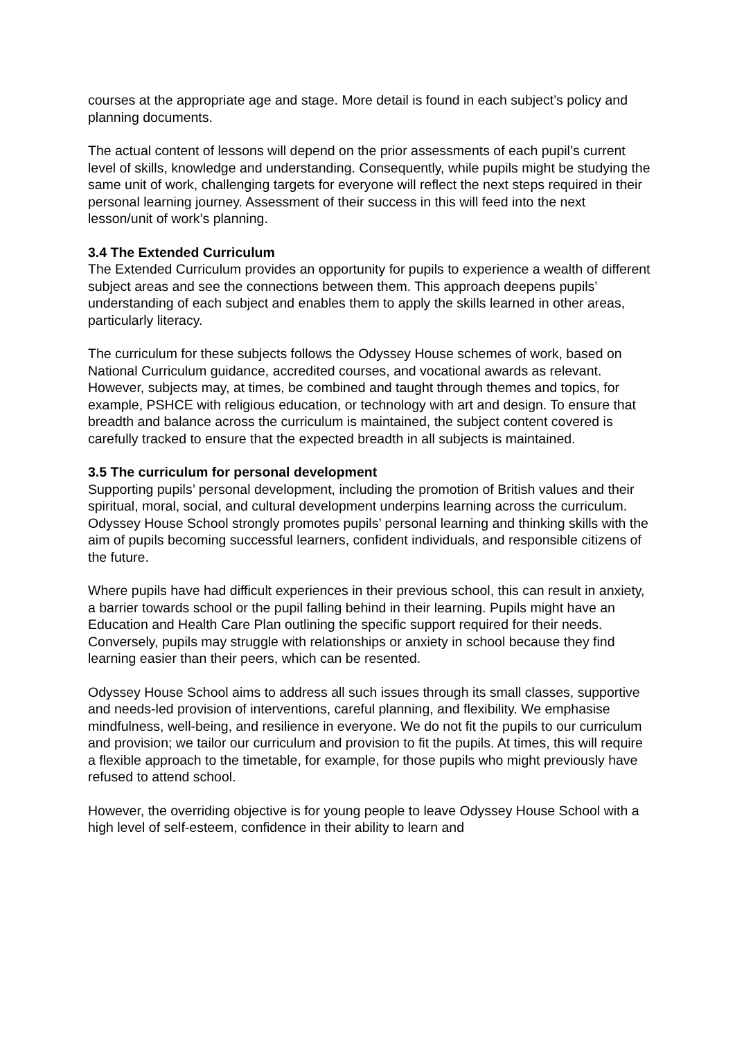courses at the appropriate age and stage. More detail is found in each subject’s policy and planning documents.
The actual content of lessons will depend on the prior assessments of each pupil’s current level of skills, knowledge and understanding. Consequently, while pupils might be studying the same unit of work, challenging targets for everyone will reflect the next steps required in their personal learning journey. Assessment of their success in this will feed into the next lesson/unit of work’s planning.
3.4 The Extended Curriculum
The Extended Curriculum provides an opportunity for pupils to experience a wealth of different subject areas and see the connections between them. This approach deepens pupils’ understanding of each subject and enables them to apply the skills learned in other areas, particularly literacy.
The curriculum for these subjects follows the Odyssey House schemes of work, based on National Curriculum guidance, accredited courses, and vocational awards as relevant. However, subjects may, at times, be combined and taught through themes and topics, for example, PSHCE with religious education, or technology with art and design. To ensure that breadth and balance across the curriculum is maintained, the subject content covered is carefully tracked to ensure that the expected breadth in all subjects is maintained.
3.5 The curriculum for personal development
Supporting pupils’ personal development, including the promotion of British values and their spiritual, moral, social, and cultural development underpins learning across the curriculum. Odyssey House School strongly promotes pupils’ personal learning and thinking skills with the aim of pupils becoming successful learners, confident individuals, and responsible citizens of the future.
Where pupils have had difficult experiences in their previous school, this can result in anxiety, a barrier towards school or the pupil falling behind in their learning. Pupils might have an Education and Health Care Plan outlining the specific support required for their needs. Conversely, pupils may struggle with relationships or anxiety in school because they find learning easier than their peers, which can be resented.
Odyssey House School aims to address all such issues through its small classes, supportive and needs-led provision of interventions, careful planning, and flexibility. We emphasise mindfulness, well-being, and resilience in everyone. We do not fit the pupils to our curriculum and provision; we tailor our curriculum and provision to fit the pupils. At times, this will require a flexible approach to the timetable, for example, for those pupils who might previously have refused to attend school.
However, the overriding objective is for young people to leave Odyssey House School with a high level of self-esteem, confidence in their ability to learn and